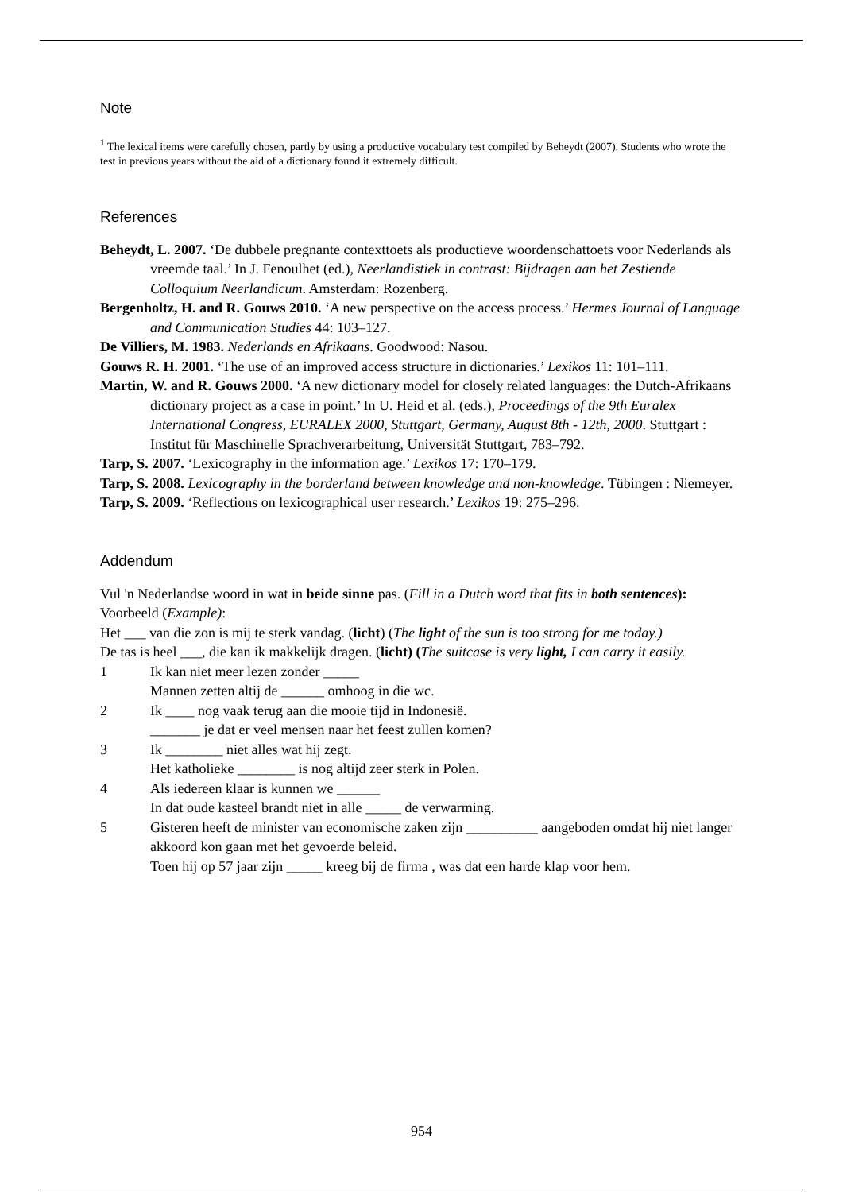Note
<sup>1</sup> The lexical items were carefully chosen, partly by using a productive vocabulary test compiled by Beheydt (2007). Students who wrote the test in previous years without the aid of a dictionary found it extremely difficult.
References
Beheydt, L. 2007. ‘De dubbele pregnante contexttoets als productieve woordenschattoets voor Nederlands als vreemde taal.’ In J. Fenoulhet (ed.), Neerlandistiek in contrast: Bijdragen aan het Zestiende Colloquium Neerlandicum. Amsterdam: Rozenberg.
Bergenholtz, H. and R. Gouws 2010. ‘A new perspective on the access process.’ Hermes Journal of Language and Communication Studies 44: 103–127.
De Villiers, M. 1983. Nederlands en Afrikaans. Goodwood: Nasou.
Gouws R. H. 2001. ‘The use of an improved access structure in dictionaries.’ Lexikos 11: 101–111.
Martin, W. and R. Gouws 2000. ‘A new dictionary model for closely related languages: the Dutch-Afrikaans dictionary project as a case in point.’ In U. Heid et al. (eds.), Proceedings of the 9th Euralex International Congress, EURALEX 2000, Stuttgart, Germany, August 8th - 12th, 2000. Stuttgart : Institut für Maschinelle Sprachverarbeitung, Universität Stuttgart, 783–792.
Tarp, S. 2007. ‘Lexicography in the information age.’ Lexikos 17: 170–179.
Tarp, S. 2008. Lexicography in the borderland between knowledge and non-knowledge. Tübingen : Niemeyer.
Tarp, S. 2009. ‘Reflections on lexicographical user research.’ Lexikos 19: 275–296.
Addendum
Vul 'n Nederlandse woord in wat in beide sinne pas. (Fill in a Dutch word that fits in both sentences):
Voorbeeld (Example):
Het ___ van die zon is mij te sterk vandag. (licht) (The light of the sun is too strong for me today.)
De tas is heel ___, die kan ik makkelijk dragen. (licht) (The suitcase is very light, I can carry it easily.
1 Ik kan niet meer lezen zonder _____
Mannen zetten altij de ______ omhoog in die wc.
2 Ik ____ nog vaak terug aan die mooie tijd in Indonesië.
_______ je dat er veel mensen naar het feest zullen komen?
3 Ik ________ niet alles wat hij zegt.
Het katholieke ________ is nog altijd zeer sterk in Polen.
4 Als iedereen klaar is kunnen we ______
In dat oude kasteel brandt niet in alle _____ de verwarming.
5 Gisteren heeft de minister van economische zaken zijn __________ aangeboden omdat hij niet langer akkoord kon gaan met het gevoerde beleid.
Toen hij op 57 jaar zijn _____ kreeg bij de firma , was dat een harde klap voor hem.
954